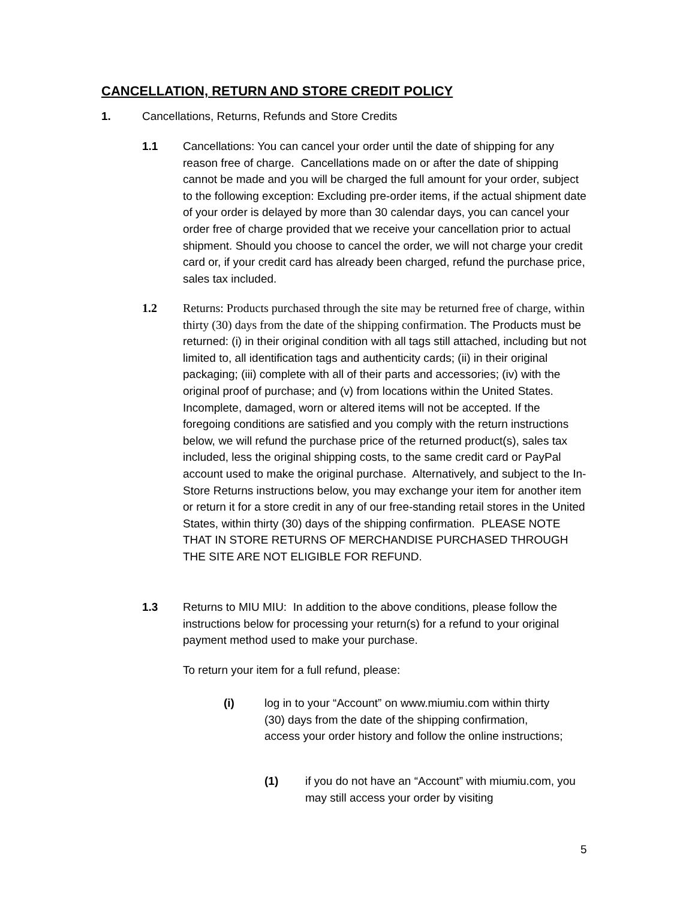CANCELLATION, RETURN AND STORE CREDIT POLICY
1. Cancellations, Returns, Refunds and Store Credits
1.1 Cancellations: You can cancel your order until the date of shipping for any reason free of charge. Cancellations made on or after the date of shipping cannot be made and you will be charged the full amount for your order, subject to the following exception: Excluding pre-order items, if the actual shipment date of your order is delayed by more than 30 calendar days, you can cancel your order free of charge provided that we receive your cancellation prior to actual shipment. Should you choose to cancel the order, we will not charge your credit card or, if your credit card has already been charged, refund the purchase price, sales tax included.
1.2 Returns: Products purchased through the site may be returned free of charge, within thirty (30) days from the date of the shipping confirmation. The Products must be returned: (i) in their original condition with all tags still attached, including but not limited to, all identification tags and authenticity cards; (ii) in their original packaging; (iii) complete with all of their parts and accessories; (iv) with the original proof of purchase; and (v) from locations within the United States. Incomplete, damaged, worn or altered items will not be accepted. If the foregoing conditions are satisfied and you comply with the return instructions below, we will refund the purchase price of the returned product(s), sales tax included, less the original shipping costs, to the same credit card or PayPal account used to make the original purchase. Alternatively, and subject to the In-Store Returns instructions below, you may exchange your item for another item or return it for a store credit in any of our free-standing retail stores in the United States, within thirty (30) days of the shipping confirmation. PLEASE NOTE THAT IN STORE RETURNS OF MERCHANDISE PURCHASED THROUGH THE SITE ARE NOT ELIGIBLE FOR REFUND.
1.3 Returns to MIU MIU: In addition to the above conditions, please follow the instructions below for processing your return(s) for a refund to your original payment method used to make your purchase.
To return your item for a full refund, please:
(i) log in to your “Account” on www.miumiu.com within thirty (30) days from the date of the shipping confirmation, access your order history and follow the online instructions;
(1) if you do not have an “Account” with miumiu.com, you may still access your order by visiting
5